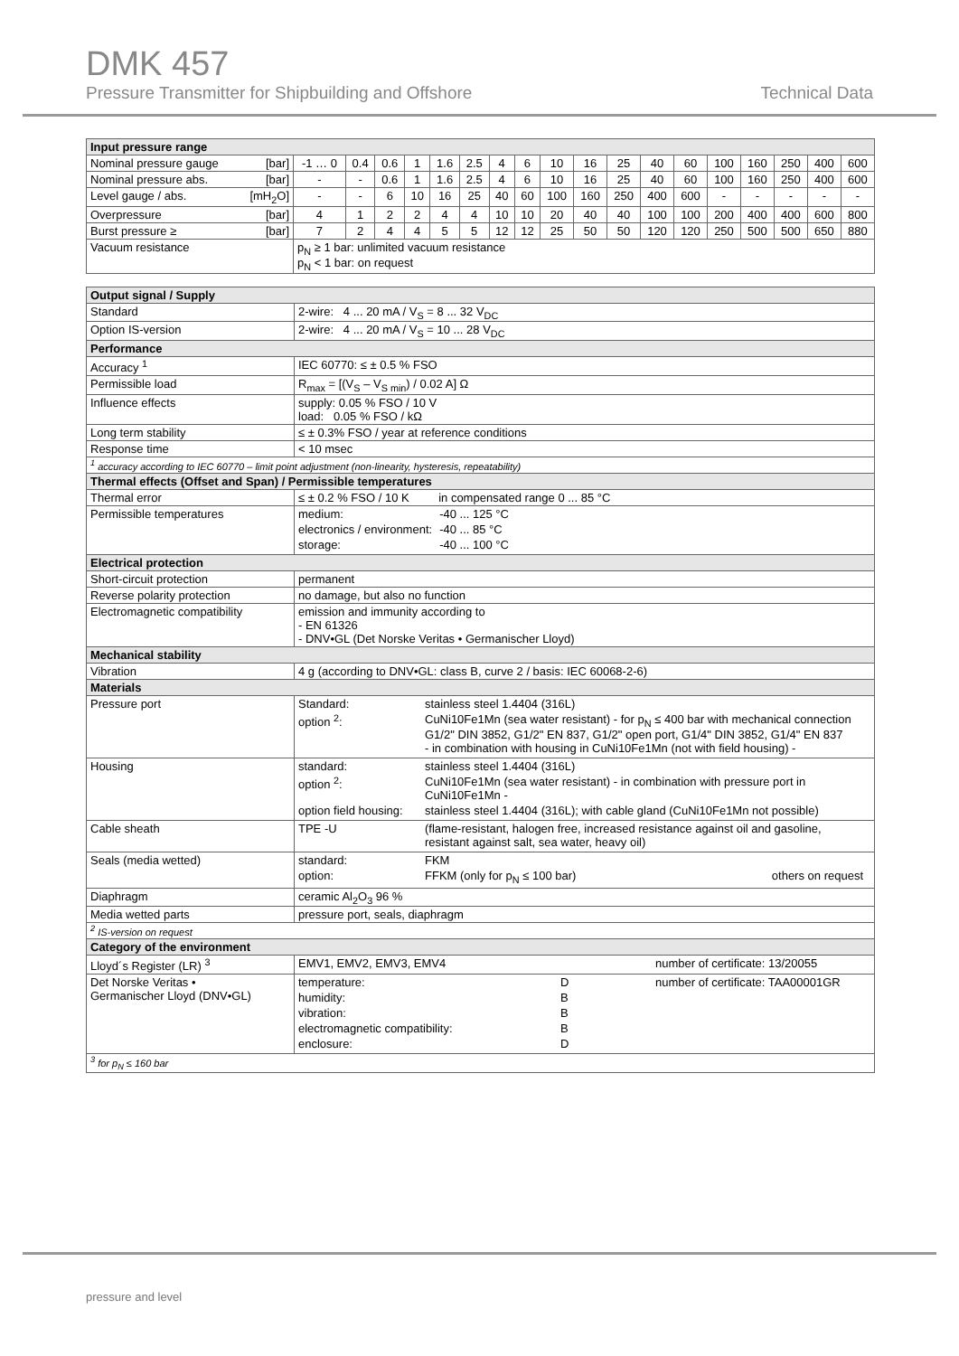DMK 457
Pressure Transmitter for Shipbuilding and Offshore Technical Data
| Input pressure range | | | | | | | | | | | | | | | | | | |
| --- | --- | --- | --- | --- | --- | --- | --- | --- | --- | --- | --- | --- | --- | --- | --- | --- | --- | --- |
| Nominal pressure gauge [bar] | -1 … 0 | 0.4 | 0.6 | 1 | 1.6 | 2.5 | 4 | 6 | 10 | 16 | 25 | 40 | 60 | 100 | 160 | 250 | 400 | 600 |
| Nominal pressure abs. [bar] | - | - | 0.6 | 1 | 1.6 | 2.5 | 4 | 6 | 10 | 16 | 25 | 40 | 60 | 100 | 160 | 250 | 400 | 600 |
| Level gauge / abs. [mH<sub>2</sub>O] | - | - | 6 | 10 | 16 | 25 | 40 | 60 | 100 | 160 | 250 | 400 | 600 | - | - | - | - | - |
| Overpressure [bar] | 4 | 1 | 2 | 2 | 4 | 4 | 10 | 10 | 20 | 40 | 40 | 100 | 100 | 200 | 400 | 400 | 600 | 800 |
| Burst pressure ≥ [bar] | 7 | 2 | 4 | 4 | 5 | 5 | 12 | 12 | 25 | 50 | 50 | 120 | 120 | 250 | 500 | 500 | 650 | 880 |
| Vacuum resistance | p<sub>N</sub> ≥ 1 bar: unlimited vacuum resistance p<sub>N</sub> < 1 bar: on request | | | | | | | | | | | | | | | | | |
| Output signal / Supply | |
| --- | --- |
| Standard | 2-wire: 4 ... 20 mA / V<sub>S</sub> = 8 ... 32 V<sub>DC</sub> |
| Option IS-version | 2-wire: 4 ... 20 mA / V<sub>S</sub> = 10 ... 28 V<sub>DC</sub> |
| Performance | |
| Accuracy <sup>1</sup> | IEC 60770: ≤ ± 0.5 % FSO |
| Permissible load | R<sub>max</sub> = [(V<sub>S</sub> – V<sub>S min</sub>) / 0.02 A] Ω |
| Influence effects | supply: 0.05 % FSO / 10 V load: 0.05 % FSO / kΩ |
| Long term stability | ≤ ± 0.3% FSO / year at reference conditions |
| Response time | < 10 msec |
| <sup>1</sup> accuracy according to IEC 60770 – limit point adjustment (non-linearity, hysteresis, repeatability) | |
| Thermal effects (Offset and Span) / Permissible temperatures | |
| Thermal error | ≤ ± 0.2 % FSO / 10 K in compensated range 0 ... 85 °C |
| Permissible temperatures | / medium: / -40 ... 125 °C / / electronics / environment: / -40 ... 85 °C / / storage: / -40 ... 100 °C / |
| Electrical protection | |
| Short-circuit protection | permanent |
| Reverse polarity protection | no damage, but also no function |
| Electromagnetic compatibility | emission and immunity according to - EN 61326 - DNV•GL (Det Norske Veritas • Germanischer Lloyd) |
| Mechanical stability | |
| Vibration | 4 g (according to DNV•GL: class B, curve 2 / basis: IEC 60068-2-6) |
| Materials | |
| Pressure port | / Standard: / stainless steel 1.4404 (316L) / / option <sup>2</sup>: / CuNi10Fe1Mn (sea water resistant) - for p<sub>N</sub> ≤ 400 bar with mechanical connection G1/2" DIN 3852, G1/2" EN 837, G1/2" open port, G1/4" DIN 3852, G1/4" EN 837 - in combination with housing in CuNi10Fe1Mn (not with field housing) - / |
| Housing | / standard: / stainless steel 1.4404 (316L) / / option <sup>2</sup>: / CuNi10Fe1Mn (sea water resistant) - in combination with pressure port in CuNi10Fe1Mn - / / option field housing: / stainless steel 1.4404 (316L); with cable gland (CuNi10Fe1Mn not possible) / |
| Cable sheath | / TPE -U / (flame-resistant, halogen free, increased resistance against oil and gasoline, resistant against salt, sea water, heavy oil) / |
| Seals (media wetted) | / standard: / FKM / / / option: / FFKM (only for p<sub>N</sub> ≤ 100 bar) / others on request / |
| Diaphragm | ceramic Al<sub>2</sub>O<sub>3</sub> 96 % |
| Media wetted parts | pressure port, seals, diaphragm |
| <sup>2</sup> IS-version on request | |
| Category of the environment | |
| Lloyd´s Register (LR) <sup>3</sup> | / EMV1, EMV2, EMV3, EMV4 / number of certificate: 13/20055 / |
| Det Norske Veritas • Germanischer Lloyd (DNV•GL) | / temperature: / D / number of certificate: TAA00001GR / / humidity: / B / / / vibration: / B / / / electromagnetic compatibility: / B / / / enclosure: / D / / |
| <sup>3</sup> for p<sub>N</sub> ≤ 160 bar | |
pressure and level